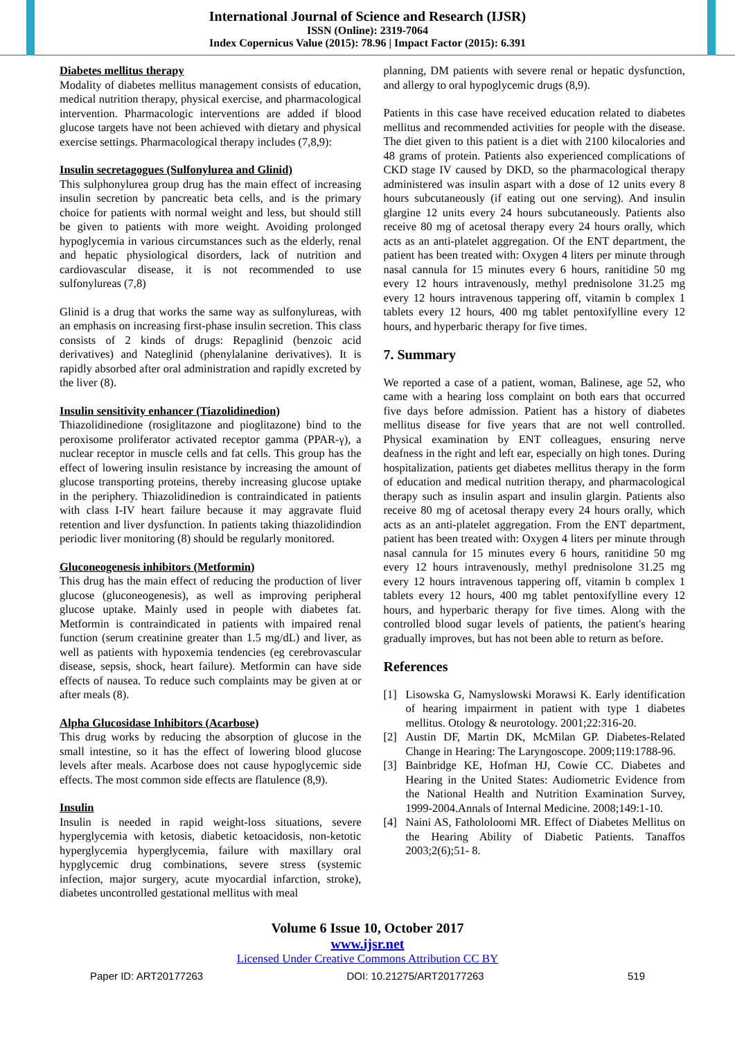International Journal of Science and Research (IJSR)
ISSN (Online): 2319-7064
Index Copernicus Value (2015): 78.96 | Impact Factor (2015): 6.391
Diabetes mellitus therapy
Modality of diabetes mellitus management consists of education, medical nutrition therapy, physical exercise, and pharmacological intervention. Pharmacologic interventions are added if blood glucose targets have not been achieved with dietary and physical exercise settings. Pharmacological therapy includes (7,8,9):
Insulin secretagogues (Sulfonylurea and Glinid)
This sulphonylurea group drug has the main effect of increasing insulin secretion by pancreatic beta cells, and is the primary choice for patients with normal weight and less, but should still be given to patients with more weight. Avoiding prolonged hypoglycemia in various circumstances such as the elderly, renal and hepatic physiological disorders, lack of nutrition and cardiovascular disease, it is not recommended to use sulfonylureas (7,8)
Glinid is a drug that works the same way as sulfonylureas, with an emphasis on increasing first-phase insulin secretion. This class consists of 2 kinds of drugs: Repaglinid (benzoic acid derivatives) and Nateglinid (phenylalanine derivatives). It is rapidly absorbed after oral administration and rapidly excreted by the liver (8).
Insulin sensitivity enhancer (Tiazolidinedion)
Thiazolidinedione (rosiglitazone and pioglitazone) bind to the peroxisome proliferator activated receptor gamma (PPAR-γ), a nuclear receptor in muscle cells and fat cells. This group has the effect of lowering insulin resistance by increasing the amount of glucose transporting proteins, thereby increasing glucose uptake in the periphery. Thiazolidinedion is contraindicated in patients with class I-IV heart failure because it may aggravate fluid retention and liver dysfunction. In patients taking thiazolidindion periodic liver monitoring (8) should be regularly monitored.
Gluconeogenesis inhibitors (Metformin)
This drug has the main effect of reducing the production of liver glucose (gluconeogenesis), as well as improving peripheral glucose uptake. Mainly used in people with diabetes fat. Metformin is contraindicated in patients with impaired renal function (serum creatinine greater than 1.5 mg/dL) and liver, as well as patients with hypoxemia tendencies (eg cerebrovascular disease, sepsis, shock, heart failure). Metformin can have side effects of nausea. To reduce such complaints may be given at or after meals (8).
Alpha Glucosidase Inhibitors (Acarbose)
This drug works by reducing the absorption of glucose in the small intestine, so it has the effect of lowering blood glucose levels after meals. Acarbose does not cause hypoglycemic side effects. The most common side effects are flatulence (8,9).
Insulin
Insulin is needed in rapid weight-loss situations, severe hyperglycemia with ketosis, diabetic ketoacidosis, non-ketotic hyperglycemia hyperglycemia, failure with maxillary oral hypglycemic drug combinations, severe stress (systemic infection, major surgery, acute myocardial infarction, stroke), diabetes uncontrolled gestational mellitus with meal
planning, DM patients with severe renal or hepatic dysfunction, and allergy to oral hypoglycemic drugs (8,9).
Patients in this case have received education related to diabetes mellitus and recommended activities for people with the disease. The diet given to this patient is a diet with 2100 kilocalories and 48 grams of protein. Patients also experienced complications of CKD stage IV caused by DKD, so the pharmacological therapy administered was insulin aspart with a dose of 12 units every 8 hours subcutaneously (if eating out one serving). And insulin glargine 12 units every 24 hours subcutaneously. Patients also receive 80 mg of acetosal therapy every 24 hours orally, which acts as an anti-platelet aggregation. Of the ENT department, the patient has been treated with: Oxygen 4 liters per minute through nasal cannula for 15 minutes every 6 hours, ranitidine 50 mg every 12 hours intravenously, methyl prednisolone 31.25 mg every 12 hours intravenous tappering off, vitamin b complex 1 tablets every 12 hours, 400 mg tablet pentoxifylline every 12 hours, and hyperbaric therapy for five times.
7. Summary
We reported a case of a patient, woman, Balinese, age 52, who came with a hearing loss complaint on both ears that occurred five days before admission. Patient has a history of diabetes mellitus disease for five years that are not well controlled. Physical examination by ENT colleagues, ensuring nerve deafness in the right and left ear, especially on high tones. During hospitalization, patients get diabetes mellitus therapy in the form of education and medical nutrition therapy, and pharmacological therapy such as insulin aspart and insulin glargin. Patients also receive 80 mg of acetosal therapy every 24 hours orally, which acts as an anti-platelet aggregation. From the ENT department, patient has been treated with: Oxygen 4 liters per minute through nasal cannula for 15 minutes every 6 hours, ranitidine 50 mg every 12 hours intravenously, methyl prednisolone 31.25 mg every 12 hours intravenous tappering off, vitamin b complex 1 tablets every 12 hours, 400 mg tablet pentoxifylline every 12 hours, and hyperbaric therapy for five times. Along with the controlled blood sugar levels of patients, the patient's hearing gradually improves, but has not been able to return as before.
References
[1] Lisowska G, Namyslowski Morawsi K. Early identification of hearing impairment in patient with type 1 diabetes mellitus. Otology & neurotology. 2001;22:316-20.
[2] Austin DF, Martin DK, McMilan GP. Diabetes-Related Change in Hearing: The Laryngoscope. 2009;119:1788-96.
[3] Bainbridge KE, Hofman HJ, Cowie CC. Diabetes and Hearing in the United States: Audiometric Evidence from the National Health and Nutrition Examination Survey, 1999-2004.Annals of Internal Medicine. 2008;149:1-10.
[4] Naini AS, Fathololoomi MR. Effect of Diabetes Mellitus on the Hearing Ability of Diabetic Patients. Tanaffos 2003;2(6);51- 8.
Volume 6 Issue 10, October 2017
www.ijsr.net
Licensed Under Creative Commons Attribution CC BY
Paper ID: ART20177263 DOI: 10.21275/ART20177263 519